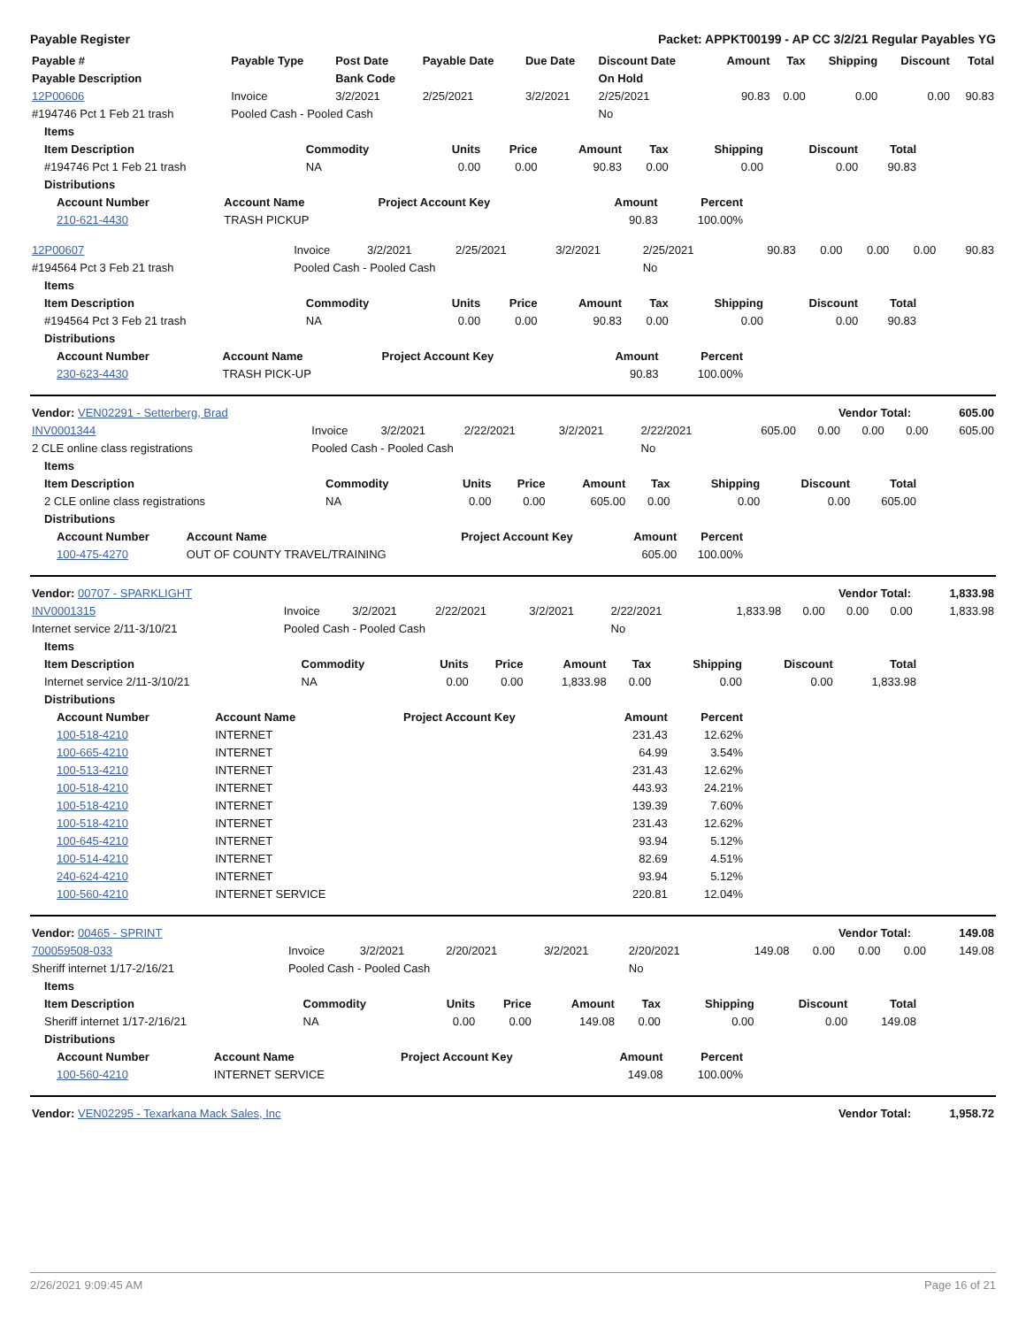Payable Register Packet: APPKT00199 - AP CC 3/2/21 Regular Payables YG
| Payable # | Payable Type | Post Date | Payable Date | Due Date | Discount Date | Amount | Tax | Shipping | Discount | Total |
| --- | --- | --- | --- | --- | --- | --- | --- | --- | --- | --- |
| Payable Description | | Bank Code | | | On Hold | | | | | |
| 12P00606 | Invoice | 3/2/2021 | 2/25/2021 | 3/2/2021 | 2/25/2021 | 90.83 | 0.00 | 0.00 | 0.00 | 90.83 |
| #194746 Pct 1 Feb 21 trash | Pooled Cash - Pooled Cash | | | | No | | | | | |
| Items | | | | | | | | |
| --- | --- | --- | --- | --- | --- | --- | --- | --- |
| Item Description | Commodity | Units | Price | Amount | Tax | Shipping | Discount | Total |
| #194746 Pct 1 Feb 21 trash | NA | 0.00 | 0.00 | 90.83 | 0.00 | 0.00 | 0.00 | 90.83 |
| Distributions | | | | | | | | |
| Account Number | Account Name | Project Account Key | Amount | Percent |
| --- | --- | --- | --- | --- |
| 210-621-4430 | TRASH PICKUP | | 90.83 | 100.00% |
| 12P00607 | Invoice | 3/2/2021 | 2/25/2021 | 3/2/2021 | 2/25/2021 | 90.83 | 0.00 | 0.00 | 0.00 | 90.83 |
| #194564 Pct 3 Feb 21 trash | Pooled Cash - Pooled Cash | | | | No | | | | | |
| Items | | | | | | | | |
| --- | --- | --- | --- | --- | --- | --- | --- | --- |
| Item Description | Commodity | Units | Price | Amount | Tax | Shipping | Discount | Total |
| #194564 Pct 3 Feb 21 trash | NA | 0.00 | 0.00 | 90.83 | 0.00 | 0.00 | 0.00 | 90.83 |
| Distributions | | | | | | | | |
| Account Number | Account Name | Project Account Key | Amount | Percent |
| --- | --- | --- | --- | --- |
| 230-623-4430 | TRASH PICK-UP | | 90.83 | 100.00% |
| Vendor: VEN02291 - Setterberg, Brad | Vendor Total: | 605.00 |
| --- | --- | --- |
| INV0001344 | Invoice | 3/2/2021 | 2/22/2021 | 3/2/2021 | 2/22/2021 | 605.00 | 0.00 | 0.00 | 0.00 | 605.00 |
| 2 CLE online class registrations | Pooled Cash - Pooled Cash | | | | No | | | | | |
| Items | | | | | | | | |
| --- | --- | --- | --- | --- | --- | --- | --- | --- |
| Item Description | Commodity | Units | Price | Amount | Tax | Shipping | Discount | Total |
| 2 CLE online class registrations | NA | 0.00 | 0.00 | 605.00 | 0.00 | 0.00 | 0.00 | 605.00 |
| Distributions | | | | | | | | |
| Account Number | Account Name | Project Account Key | Amount | Percent |
| --- | --- | --- | --- | --- |
| 100-475-4270 | OUT OF COUNTY TRAVEL/TRAINING | | 605.00 | 100.00% |
| Vendor: 00707 - SPARKLIGHT | Vendor Total: | 1,833.98 |
| --- | --- | --- |
| INV0001315 | Invoice | 3/2/2021 | 2/22/2021 | 3/2/2021 | 2/22/2021 | 1,833.98 | 0.00 | 0.00 | 0.00 | 1,833.98 |
| Internet service 2/11-3/10/21 | Pooled Cash - Pooled Cash | | | | No | | | | | |
| Items | | | | | | | | |
| --- | --- | --- | --- | --- | --- | --- | --- | --- |
| Item Description | Commodity | Units | Price | Amount | Tax | Shipping | Discount | Total |
| Internet service 2/11-3/10/21 | NA | 0.00 | 0.00 | 1,833.98 | 0.00 | 0.00 | 0.00 | 1,833.98 |
| Distributions | | | | | | | | |
| Account Number | Account Name | Project Account Key | Amount | Percent |
| --- | --- | --- | --- | --- |
| 100-518-4210 | INTERNET | | 231.43 | 12.62% |
| 100-665-4210 | INTERNET | | 64.99 | 3.54% |
| 100-513-4210 | INTERNET | | 231.43 | 12.62% |
| 100-518-4210 | INTERNET | | 443.93 | 24.21% |
| 100-518-4210 | INTERNET | | 139.39 | 7.60% |
| 100-518-4210 | INTERNET | | 231.43 | 12.62% |
| 100-645-4210 | INTERNET | | 93.94 | 5.12% |
| 100-514-4210 | INTERNET | | 82.69 | 4.51% |
| 240-624-4210 | INTERNET | | 93.94 | 5.12% |
| 100-560-4210 | INTERNET SERVICE | | 220.81 | 12.04% |
| Vendor: 00465 - SPRINT | Vendor Total: | 149.08 |
| --- | --- | --- |
| 700059508-033 | Invoice | 3/2/2021 | 2/20/2021 | 3/2/2021 | 2/20/2021 | 149.08 | 0.00 | 0.00 | 0.00 | 149.08 |
| Sheriff internet 1/17-2/16/21 | Pooled Cash - Pooled Cash | | | | No | | | | | |
| Items | | | | | | | | |
| --- | --- | --- | --- | --- | --- | --- | --- | --- |
| Item Description | Commodity | Units | Price | Amount | Tax | Shipping | Discount | Total |
| Sheriff internet 1/17-2/16/21 | NA | 0.00 | 0.00 | 149.08 | 0.00 | 0.00 | 0.00 | 149.08 |
| Distributions | | | | | | | | |
| Account Number | Account Name | Project Account Key | Amount | Percent |
| --- | --- | --- | --- | --- |
| 100-560-4210 | INTERNET SERVICE | | 149.08 | 100.00% |
| Vendor: VEN02295 - Texarkana Mack Sales, Inc | Vendor Total: | 1,958.72 |
| --- | --- | --- |
2/26/2021 9:09:45 AM Page 16 of 21